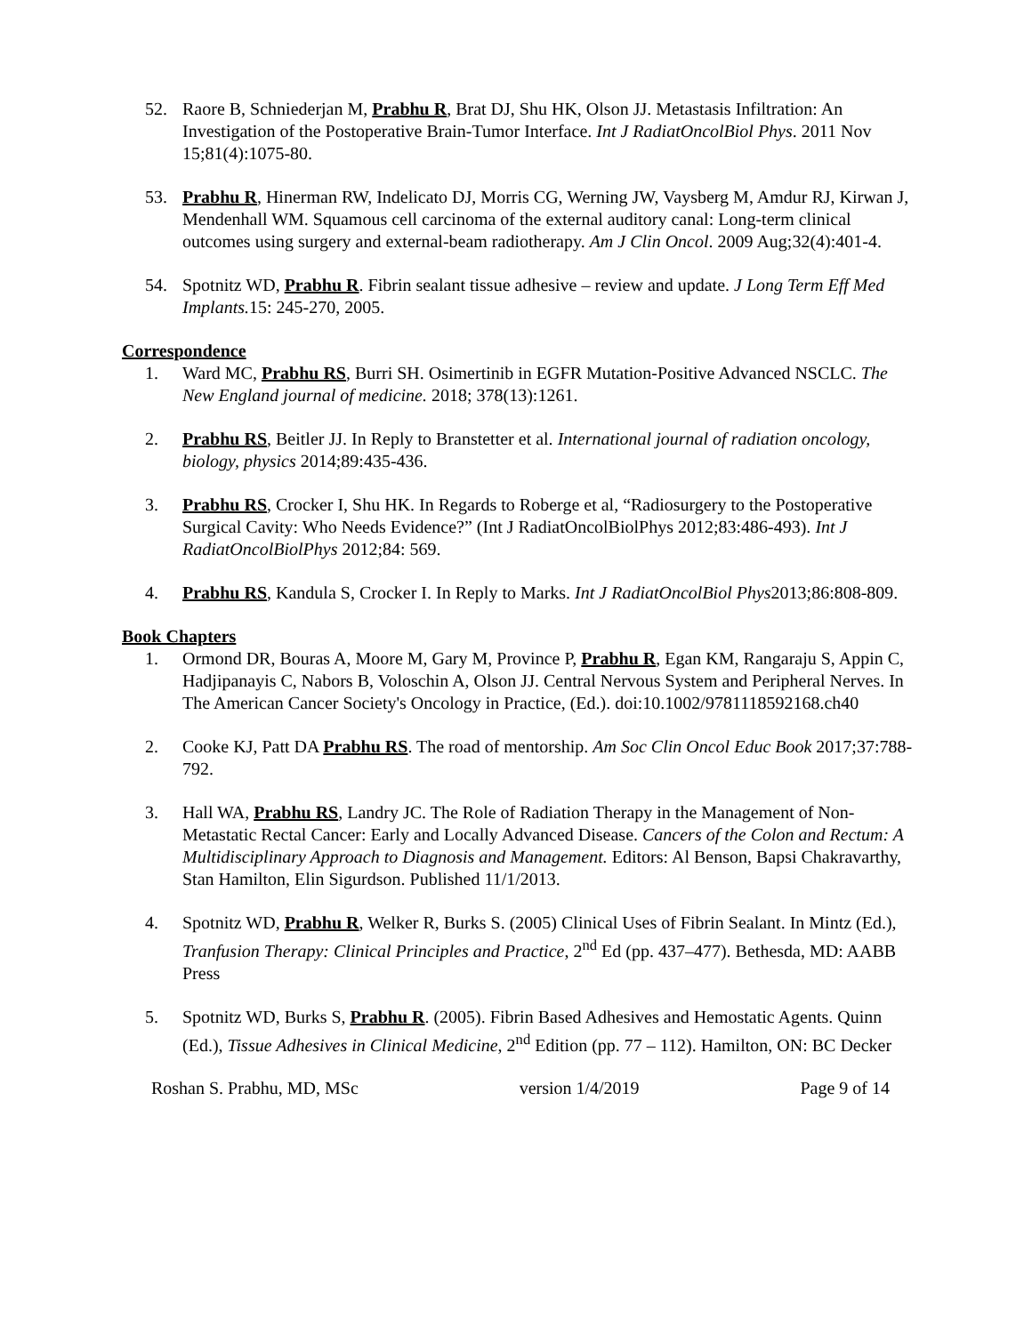52. Raore B, Schniederjan M, Prabhu R, Brat DJ, Shu HK, Olson JJ. Metastasis Infiltration: An Investigation of the Postoperative Brain-Tumor Interface. Int J RadiatOncolBiol Phys. 2011 Nov 15;81(4):1075-80.
53. Prabhu R, Hinerman RW, Indelicato DJ, Morris CG, Werning JW, Vaysberg M, Amdur RJ, Kirwan J, Mendenhall WM. Squamous cell carcinoma of the external auditory canal: Long-term clinical outcomes using surgery and external-beam radiotherapy. Am J Clin Oncol. 2009 Aug;32(4):401-4.
54. Spotnitz WD, Prabhu R. Fibrin sealant tissue adhesive – review and update. J Long Term Eff Med Implants. 15: 245-270, 2005.
Correspondence
1. Ward MC, Prabhu RS, Burri SH. Osimertinib in EGFR Mutation-Positive Advanced NSCLC. The New England journal of medicine. 2018; 378(13):1261.
2. Prabhu RS, Beitler JJ. In Reply to Branstetter et al. International journal of radiation oncology, biology, physics 2014;89:435-436.
3. Prabhu RS, Crocker I, Shu HK. In Regards to Roberge et al, “Radiosurgery to the Postoperative Surgical Cavity: Who Needs Evidence?” (Int J RadiatOncolBiolPhys 2012;83:486-493). Int J RadiatOncolBiolPhys 2012;84: 569.
4. Prabhu RS, Kandula S, Crocker I. In Reply to Marks. Int J RadiatOncolBiol Phys2013;86:808-809.
Book Chapters
1. Ormond DR, Bouras A, Moore M, Gary M, Province P, Prabhu R, Egan KM, Rangaraju S, Appin C, Hadjipanayis C, Nabors B, Voloschin A, Olson JJ. Central Nervous System and Peripheral Nerves. In The American Cancer Society's Oncology in Practice, (Ed.). doi:10.1002/9781118592168.ch40
2. Cooke KJ, Patt DA Prabhu RS. The road of mentorship. Am Soc Clin Oncol Educ Book 2017;37:788-792.
3. Hall WA, Prabhu RS, Landry JC. The Role of Radiation Therapy in the Management of Non-Metastatic Rectal Cancer: Early and Locally Advanced Disease. Cancers of the Colon and Rectum: A Multidisciplinary Approach to Diagnosis and Management. Editors: Al Benson, Bapsi Chakravarthy, Stan Hamilton, Elin Sigurdson. Published 11/1/2013.
4. Spotnitz WD, Prabhu R, Welker R, Burks S. (2005) Clinical Uses of Fibrin Sealant. In Mintz (Ed.), Tranfusion Therapy: Clinical Principles and Practice, 2<sup>nd</sup> Ed (pp. 437–477). Bethesda, MD: AABB Press
5. Spotnitz WD, Burks S, Prabhu R. (2005). Fibrin Based Adhesives and Hemostatic Agents. Quinn (Ed.), Tissue Adhesives in Clinical Medicine, 2<sup>nd</sup> Edition (pp. 77 – 112). Hamilton, ON: BC Decker
Roshan S. Prabhu, MD, MSc version 1/4/2019 Page 9 of 14